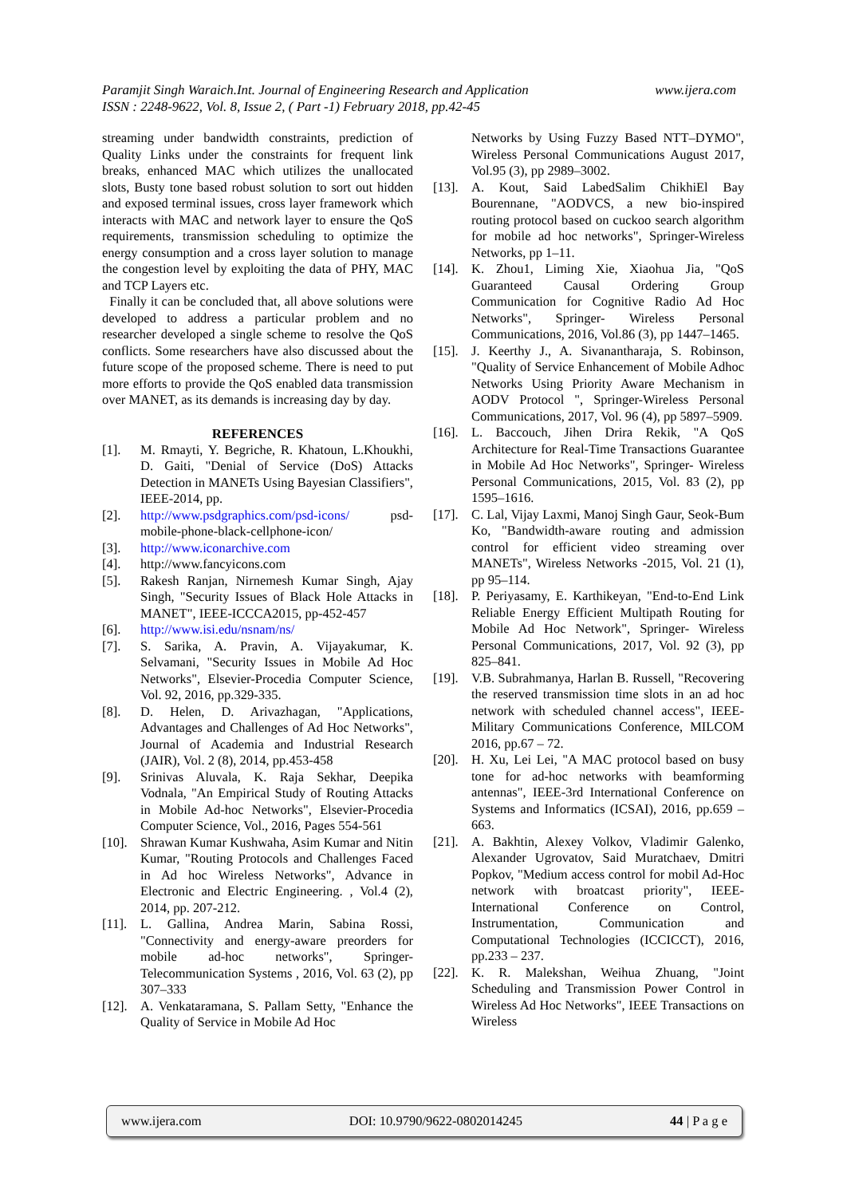www.ijera.com Paramjit Singh Waraich.Int. Journal of Engineering Research and Application
ISSN : 2248-9622, Vol. 8, Issue 2, ( Part -1) February 2018, pp.42-45
streaming under bandwidth constraints, prediction of Quality Links under the constraints for frequent link breaks, enhanced MAC which utilizes the unallocated slots, Busty tone based robust solution to sort out hidden and exposed terminal issues, cross layer framework which interacts with MAC and network layer to ensure the QoS requirements, transmission scheduling to optimize the energy consumption and a cross layer solution to manage the congestion level by exploiting the data of PHY, MAC and TCP Layers etc.
Finally it can be concluded that, all above solutions were developed to address a particular problem and no researcher developed a single scheme to resolve the QoS conflicts. Some researchers have also discussed about the future scope of the proposed scheme. There is need to put more efforts to provide the QoS enabled data transmission over MANET, as its demands is increasing day by day.
REFERENCES
[1]. M. Rmayti, Y. Begriche, R. Khatoun, L.Khoukhi, D. Gaiti, "Denial of Service (DoS) Attacks Detection in MANETs Using Bayesian Classifiers", IEEE-2014, pp.
[2]. http://www.psdgraphics.com/psd-icons/ psd-mobile-phone-black-cellphone-icon/
[3]. http://www.iconarchive.com
[4]. http://www.fancyicons.com
[5]. Rakesh Ranjan, Nirnemesh Kumar Singh, Ajay Singh, "Security Issues of Black Hole Attacks in MANET", IEEE-ICCCA2015, pp-452-457
[6]. http://www.isi.edu/nsnam/ns/
[7]. S. Sarika, A. Pravin, A. Vijayakumar, K. Selvamani, "Security Issues in Mobile Ad Hoc Networks", Elsevier-Procedia Computer Science, Vol. 92, 2016, pp.329-335.
[8]. D. Helen, D. Arivazhagan, "Applications, Advantages and Challenges of Ad Hoc Networks", Journal of Academia and Industrial Research (JAIR), Vol. 2 (8), 2014, pp.453-458
[9]. Srinivas Aluvala, K. Raja Sekhar, Deepika Vodnala, "An Empirical Study of Routing Attacks in Mobile Ad-hoc Networks", Elsevier-Procedia Computer Science, Vol., 2016, Pages 554-561
[10]. Shrawan Kumar Kushwaha, Asim Kumar and Nitin Kumar, "Routing Protocols and Challenges Faced in Ad hoc Wireless Networks", Advance in Electronic and Electric Engineering. , Vol.4 (2), 2014, pp. 207-212.
[11]. L. Gallina, Andrea Marin, Sabina Rossi, "Connectivity and energy-aware preorders for mobile ad-hoc networks", Springer-Telecommunication Systems , 2016, Vol. 63 (2), pp 307–333
[12]. A. Venkataramana, S. Pallam Setty, "Enhance the Quality of Service in Mobile Ad Hoc
Networks by Using Fuzzy Based NTT–DYMO", Wireless Personal Communications August 2017, Vol.95 (3), pp 2989–3002.
[13]. A. Kout, Said LabedSalim ChikhiEl Bay Bourennane, "AODVCS, a new bio-inspired routing protocol based on cuckoo search algorithm for mobile ad hoc networks", Springer-Wireless Networks, pp 1–11.
[14]. K. Zhou1, Liming Xie, Xiaohua Jia, "QoS Guaranteed Causal Ordering Group Communication for Cognitive Radio Ad Hoc Networks", Springer- Wireless Personal Communications, 2016, Vol.86 (3), pp 1447–1465.
[15]. J. Keerthy J., A. Sivanantharaja, S. Robinson, "Quality of Service Enhancement of Mobile Adhoc Networks Using Priority Aware Mechanism in AODV Protocol ", Springer-Wireless Personal Communications, 2017, Vol. 96 (4), pp 5897–5909.
[16]. L. Baccouch, Jihen Drira Rekik, "A QoS Architecture for Real-Time Transactions Guarantee in Mobile Ad Hoc Networks", Springer- Wireless Personal Communications, 2015, Vol. 83 (2), pp 1595–1616.
[17]. C. Lal, Vijay Laxmi, Manoj Singh Gaur, Seok-Bum Ko, "Bandwidth-aware routing and admission control for efficient video streaming over MANETs", Wireless Networks -2015, Vol. 21 (1), pp 95–114.
[18]. P. Periyasamy, E. Karthikeyan, "End-to-End Link Reliable Energy Efficient Multipath Routing for Mobile Ad Hoc Network", Springer- Wireless Personal Communications, 2017, Vol. 92 (3), pp 825–841.
[19]. V.B. Subrahmanya, Harlan B. Russell, "Recovering the reserved transmission time slots in an ad hoc network with scheduled channel access", IEEE-Military Communications Conference, MILCOM 2016, pp.67 – 72.
[20]. H. Xu, Lei Lei, "A MAC protocol based on busy tone for ad-hoc networks with beamforming antennas", IEEE-3rd International Conference on Systems and Informatics (ICSAI), 2016, pp.659 – 663.
[21]. A. Bakhtin, Alexey Volkov, Vladimir Galenko, Alexander Ugrovatov, Said Muratchaev, Dmitri Popkov, "Medium access control for mobil Ad-Hoc network with broatcast priority", IEEE-International Conference on Control, Instrumentation, Communication and Computational Technologies (ICCICCT), 2016, pp.233 – 237.
[22]. K. R. Malekshan, Weihua Zhuang, "Joint Scheduling and Transmission Power Control in Wireless Ad Hoc Networks", IEEE Transactions on Wireless
www.ijera.com DOI: 10.9790/9622-0802014245 44 | P a g e